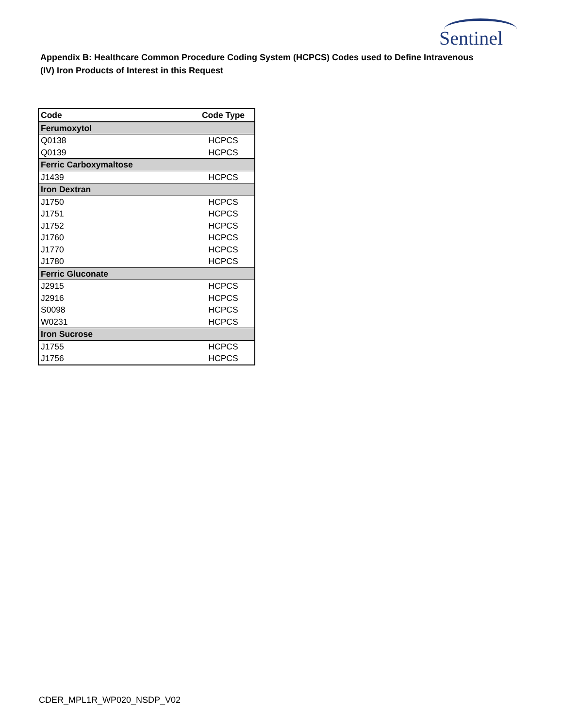Sentinel
Appendix B: Healthcare Common Procedure Coding System (HCPCS) Codes used to Define Intravenous (IV) Iron Products of Interest in this Request
| Code | Code Type |
| --- | --- |
| Ferumoxytol | |
| Q0138 | HCPCS |
| Q0139 | HCPCS |
| Ferric Carboxymaltose | |
| J1439 | HCPCS |
| Iron Dextran | |
| J1750 | HCPCS |
| J1751 | HCPCS |
| J1752 | HCPCS |
| J1760 | HCPCS |
| J1770 | HCPCS |
| J1780 | HCPCS |
| Ferric Gluconate | |
| J2915 | HCPCS |
| J2916 | HCPCS |
| S0098 | HCPCS |
| W0231 | HCPCS |
| Iron Sucrose | |
| J1755 | HCPCS |
| J1756 | HCPCS |
CDER_MPL1R_WP020_NSDP_V02